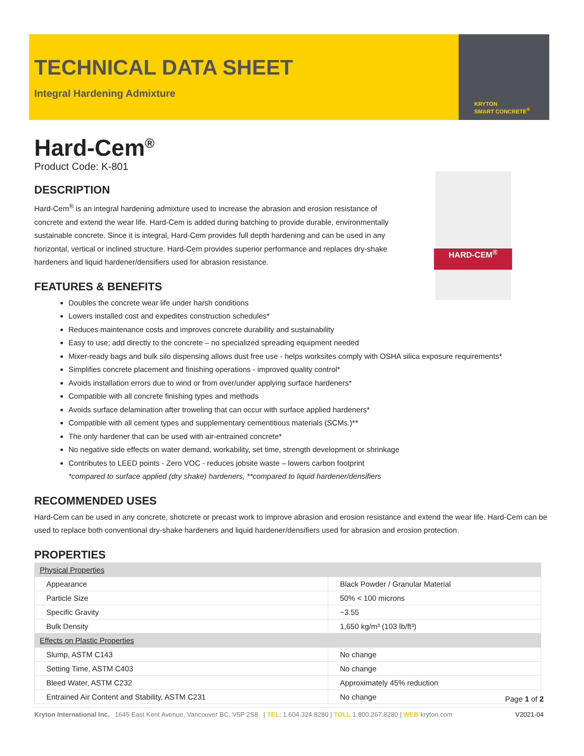TECHNICAL DATA SHEET
Integral Hardening Admixture
KRYTON
SMART CONCRETE<sup>®</sup>
HARD-CEM<sup>®</sup>
Hard-Cem<sup>®</sup>
Product Code: K-801
DESCRIPTION
Hard-Cem<sup>®</sup> is an integral hardening admixture used to increase the abrasion and erosion resistance of concrete and extend the wear life. Hard-Cem is added during batching to provide durable, environmentally sustainable concrete. Since it is integral, Hard-Cem provides full depth hardening and can be used in any horizontal, vertical or inclined structure. Hard-Cem provides superior performance and replaces dry-shake hardeners and liquid hardener/densifiers used for abrasion resistance.
FEATURES & BENEFITS
Doubles the concrete wear life under harsh conditions
Lowers installed cost and expedites construction schedules*
Reduces maintenance costs and improves concrete durability and sustainability
Easy to use; add directly to the concrete – no specialized spreading equipment needed
Mixer-ready bags and bulk silo dispensing allows dust free use - helps worksites comply with OSHA silica exposure requirements*
Simplifies concrete placement and finishing operations - improved quality control*
Avoids installation errors due to wind or from over/under applying surface hardeners*
Compatible with all concrete finishing types and methods
Avoids surface delamination after troweling that can occur with surface applied hardeners*
Compatible with all cement types and supplementary cementitious materials (SCMs.)**
The only hardener that can be used with air-entrained concrete*
No negative side effects on water demand, workability, set time, strength development or shrinkage
Contributes to LEED points - Zero VOC - reduces jobsite waste – lowers carbon footprint
*compared to surface applied (dry shake) hardeners, **compared to liquid hardener/densifiers
RECOMMENDED USES
Hard-Cem can be used in any concrete, shotcrete or precast work to improve abrasion and erosion resistance and extend the wear life. Hard-Cem can be used to replace both conventional dry-shake hardeners and liquid hardener/densifiers used for abrasion and erosion protection.
PROPERTIES
| Physical Properties | |
| Appearance | Black Powder / Granular Material |
| Particle Size | 50% < 100 microns |
| Specific Gravity | ~3.55 |
| Bulk Density | 1,650 kg/m³ (103 lb/ft³) |
| Effects on Plastic Properties | |
| Slump, ASTM C143 | No change |
| Setting Time, ASTM C403 | No change |
| Bleed Water, ASTM C232 | Approximately 45% reduction |
| Entrained Air Content and Stability, ASTM C231 | No change |
Page 1 of 2
Kryton International Inc. 1645 East Kent Avenue, Vancouver BC, V5P 2S8 | TEL: 1.604.324.8280 | TOLL 1.800.267.8280 | WEB kryton.com V2021-04